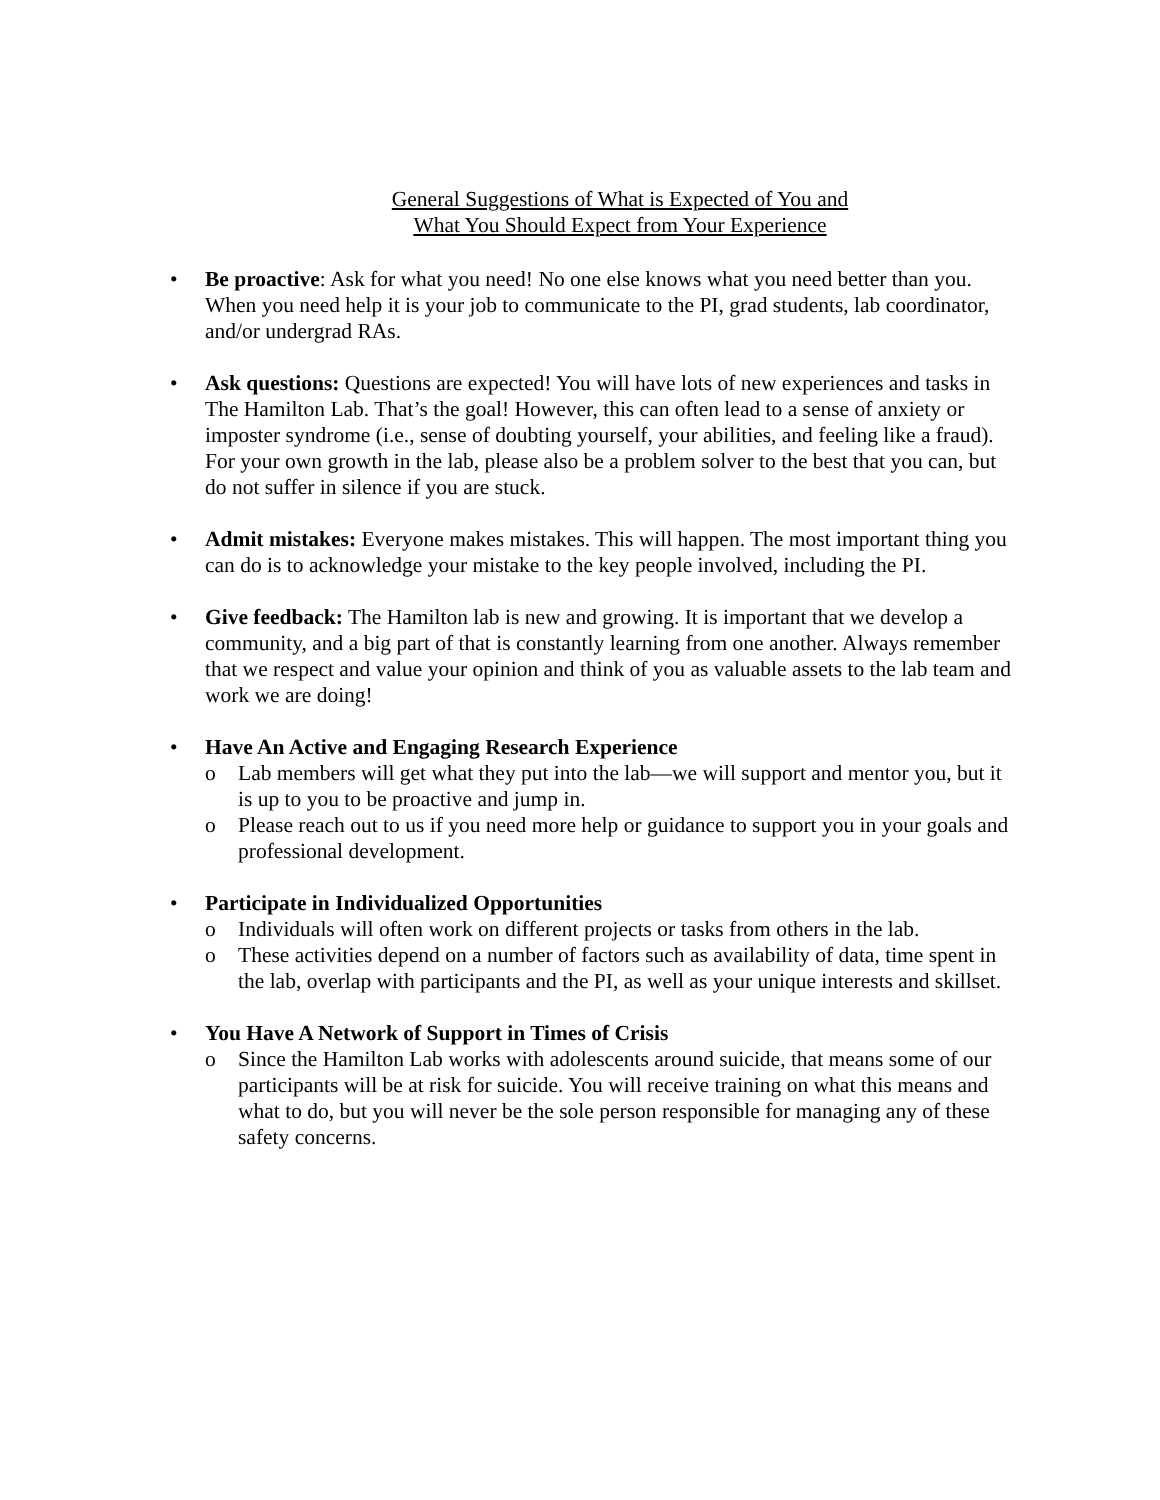General Suggestions of What is Expected of You and
What You Should Expect from Your Experience
• Be proactive: Ask for what you need! No one else knows what you need better than you. When you need help it is your job to communicate to the PI, grad students, lab coordinator, and/or undergrad RAs.
• Ask questions: Questions are expected! You will have lots of new experiences and tasks in The Hamilton Lab. That’s the goal! However, this can often lead to a sense of anxiety or imposter syndrome (i.e., sense of doubting yourself, your abilities, and feeling like a fraud). For your own growth in the lab, please also be a problem solver to the best that you can, but do not suffer in silence if you are stuck.
• Admit mistakes: Everyone makes mistakes. This will happen. The most important thing you can do is to acknowledge your mistake to the key people involved, including the PI.
• Give feedback: The Hamilton lab is new and growing. It is important that we develop a community, and a big part of that is constantly learning from one another. Always remember that we respect and value your opinion and think of you as valuable assets to the lab team and work we are doing!
• Have An Active and Engaging Research Experience
o Lab members will get what they put into the lab—we will support and mentor you, but it is up to you to be proactive and jump in.
o Please reach out to us if you need more help or guidance to support you in your goals and professional development.
• Participate in Individualized Opportunities
o Individuals will often work on different projects or tasks from others in the lab.
o These activities depend on a number of factors such as availability of data, time spent in the lab, overlap with participants and the PI, as well as your unique interests and skillset.
• You Have A Network of Support in Times of Crisis
o Since the Hamilton Lab works with adolescents around suicide, that means some of our participants will be at risk for suicide. You will receive training on what this means and what to do, but you will never be the sole person responsible for managing any of these safety concerns.